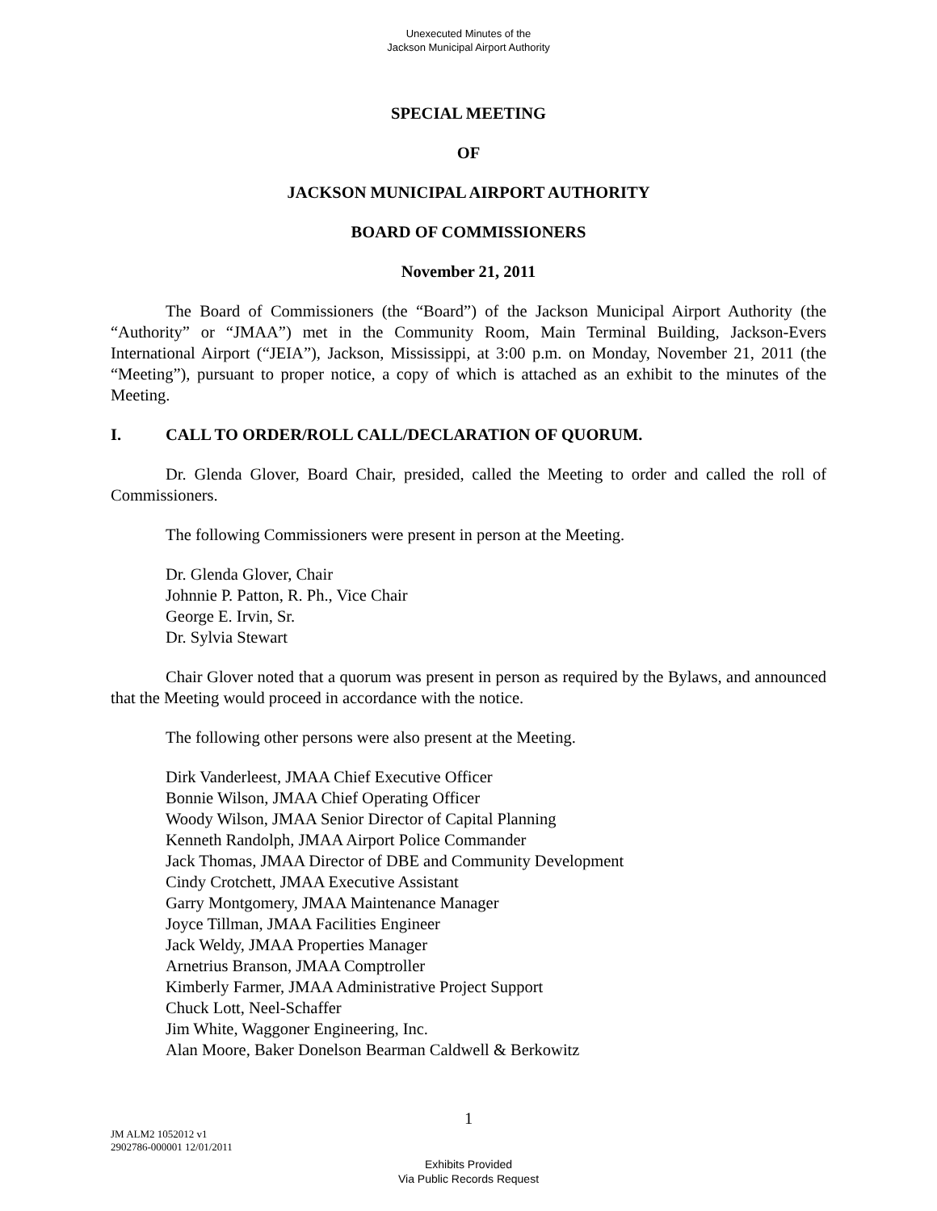Unexecuted Minutes of the
Jackson Municipal Airport Authority
SPECIAL MEETING
OF
JACKSON MUNICIPAL AIRPORT AUTHORITY
BOARD OF COMMISSIONERS
November 21, 2011
The Board of Commissioners (the “Board”) of the Jackson Municipal Airport Authority (the “Authority” or “JMAA”) met in the Community Room, Main Terminal Building, Jackson-Evers International Airport (“JEIA”), Jackson, Mississippi, at 3:00 p.m. on Monday, November 21, 2011 (the “Meeting”), pursuant to proper notice, a copy of which is attached as an exhibit to the minutes of the Meeting.
I. CALL TO ORDER/ROLL CALL/DECLARATION OF QUORUM.
Dr. Glenda Glover, Board Chair, presided, called the Meeting to order and called the roll of Commissioners.
The following Commissioners were present in person at the Meeting.
Dr. Glenda Glover, Chair
Johnnie P. Patton, R. Ph., Vice Chair
George E. Irvin, Sr.
Dr. Sylvia Stewart
Chair Glover noted that a quorum was present in person as required by the Bylaws, and announced that the Meeting would proceed in accordance with the notice.
The following other persons were also present at the Meeting.
Dirk Vanderleest, JMAA Chief Executive Officer
Bonnie Wilson, JMAA Chief Operating Officer
Woody Wilson, JMAA Senior Director of Capital Planning
Kenneth Randolph, JMAA Airport Police Commander
Jack Thomas, JMAA Director of DBE and Community Development
Cindy Crotchett, JMAA Executive Assistant
Garry Montgomery, JMAA Maintenance Manager
Joyce Tillman, JMAA Facilities Engineer
Jack Weldy, JMAA Properties Manager
Arnetrius Branson, JMAA Comptroller
Kimberly Farmer, JMAA Administrative Project Support
Chuck Lott, Neel-Schaffer
Jim White, Waggoner Engineering, Inc.
Alan Moore, Baker Donelson Bearman Caldwell & Berkowitz
1
JM ALM2 1052012 v1
2902786-000001 12/01/2011
Exhibits Provided
Via Public Records Request